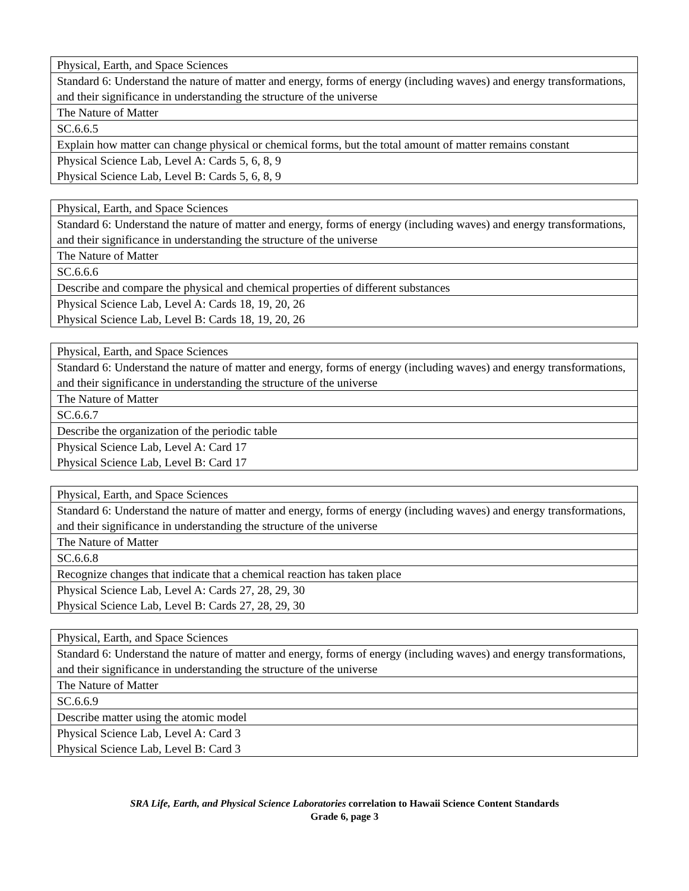| Physical, Earth, and Space Sciences |
| Standard 6: Understand the nature of matter and energy, forms of energy (including waves) and energy transformations, and their significance in understanding the structure of the universe |
| The Nature of Matter |
| SC.6.6.5 |
| Explain how matter can change physical or chemical forms, but the total amount of matter remains constant |
| Physical Science Lab, Level A: Cards 5, 6, 8, 9 Physical Science Lab, Level B: Cards 5, 6, 8, 9 |
| Physical, Earth, and Space Sciences |
| Standard 6: Understand the nature of matter and energy, forms of energy (including waves) and energy transformations, and their significance in understanding the structure of the universe |
| The Nature of Matter |
| SC.6.6.6 |
| Describe and compare the physical and chemical properties of different substances |
| Physical Science Lab, Level A: Cards 18, 19, 20, 26 Physical Science Lab, Level B: Cards 18, 19, 20, 26 |
| Physical, Earth, and Space Sciences |
| Standard 6: Understand the nature of matter and energy, forms of energy (including waves) and energy transformations, and their significance in understanding the structure of the universe |
| The Nature of Matter |
| SC.6.6.7 |
| Describe the organization of the periodic table |
| Physical Science Lab, Level A: Card 17 Physical Science Lab, Level B: Card 17 |
| Physical, Earth, and Space Sciences |
| Standard 6: Understand the nature of matter and energy, forms of energy (including waves) and energy transformations, and their significance in understanding the structure of the universe |
| The Nature of Matter |
| SC.6.6.8 |
| Recognize changes that indicate that a chemical reaction has taken place |
| Physical Science Lab, Level A: Cards 27, 28, 29, 30 Physical Science Lab, Level B: Cards 27, 28, 29, 30 |
| Physical, Earth, and Space Sciences |
| Standard 6: Understand the nature of matter and energy, forms of energy (including waves) and energy transformations, and their significance in understanding the structure of the universe |
| The Nature of Matter |
| SC.6.6.9 |
| Describe matter using the atomic model |
| Physical Science Lab, Level A: Card 3 Physical Science Lab, Level B: Card 3 |
SRA Life, Earth, and Physical Science Laboratories correlation to Hawaii Science Content Standards
Grade 6, page 3